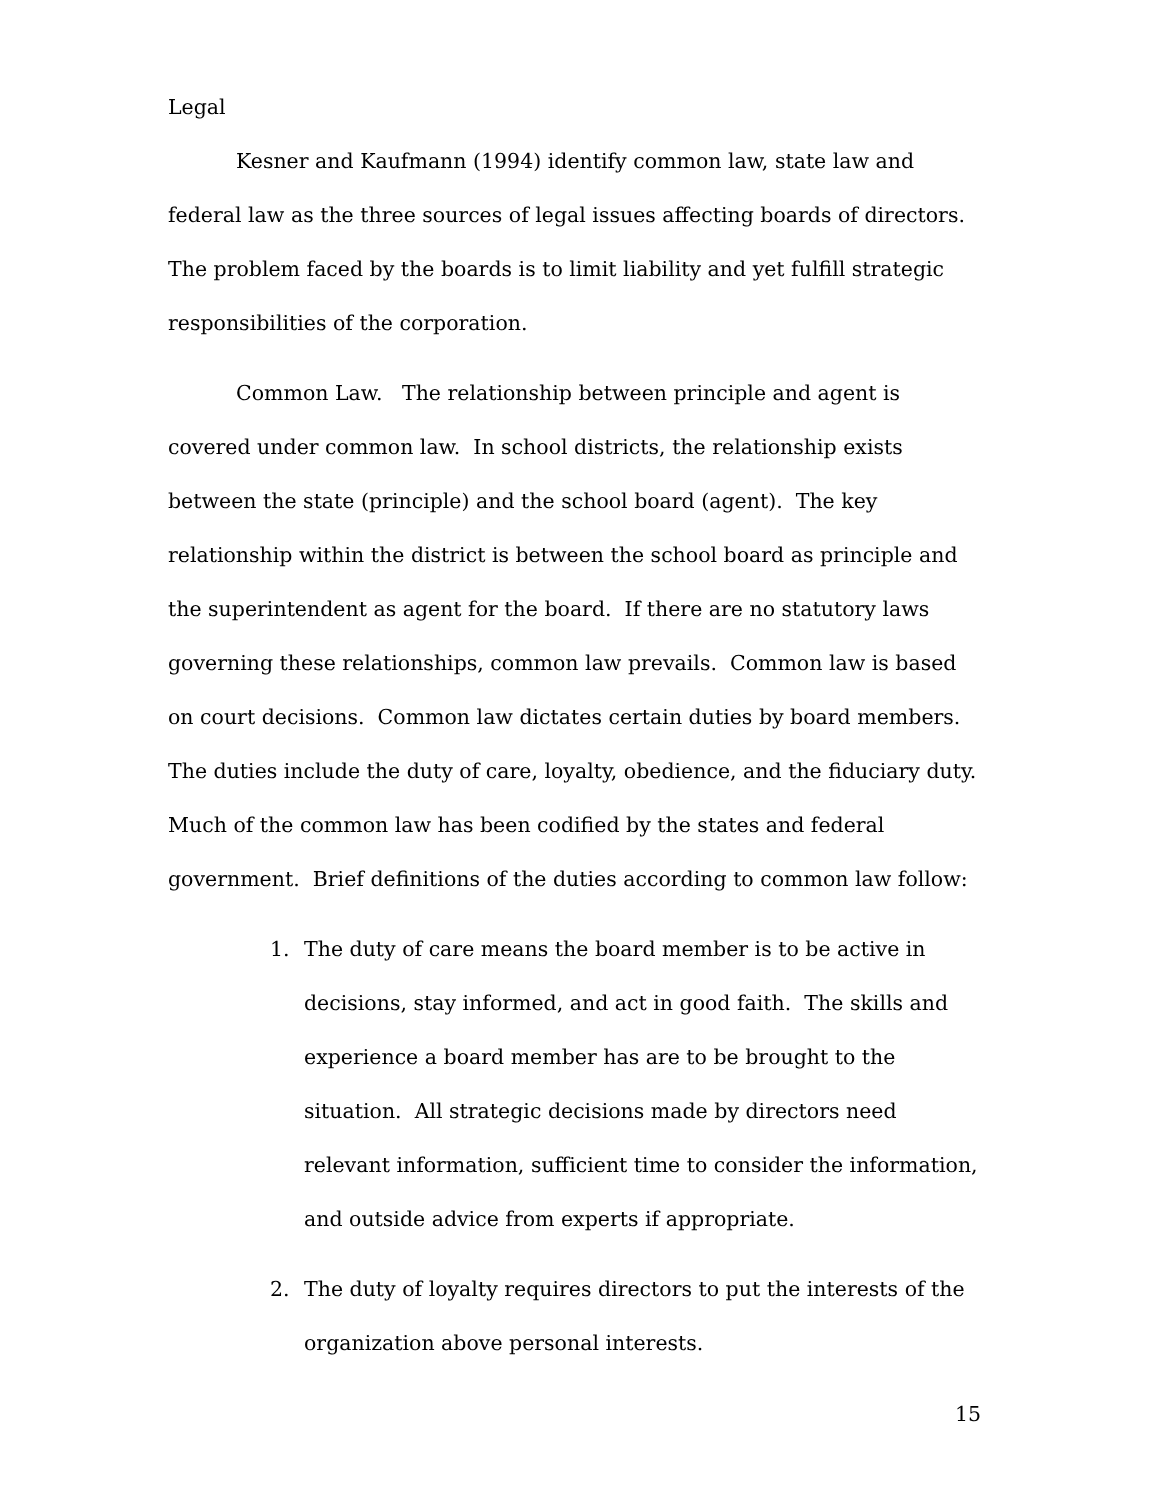Legal
Kesner and Kaufmann (1994) identify common law, state law and federal law as the three sources of legal issues affecting boards of directors. The problem faced by the boards is to limit liability and yet fulfill strategic responsibilities of the corporation.
Common Law. The relationship between principle and agent is covered under common law. In school districts, the relationship exists between the state (principle) and the school board (agent). The key relationship within the district is between the school board as principle and the superintendent as agent for the board. If there are no statutory laws governing these relationships, common law prevails. Common law is based on court decisions. Common law dictates certain duties by board members. The duties include the duty of care, loyalty, obedience, and the fiduciary duty. Much of the common law has been codified by the states and federal government. Brief definitions of the duties according to common law follow:
1. The duty of care means the board member is to be active in decisions, stay informed, and act in good faith. The skills and experience a board member has are to be brought to the situation. All strategic decisions made by directors need relevant information, sufficient time to consider the information, and outside advice from experts if appropriate.
2. The duty of loyalty requires directors to put the interests of the organization above personal interests.
15